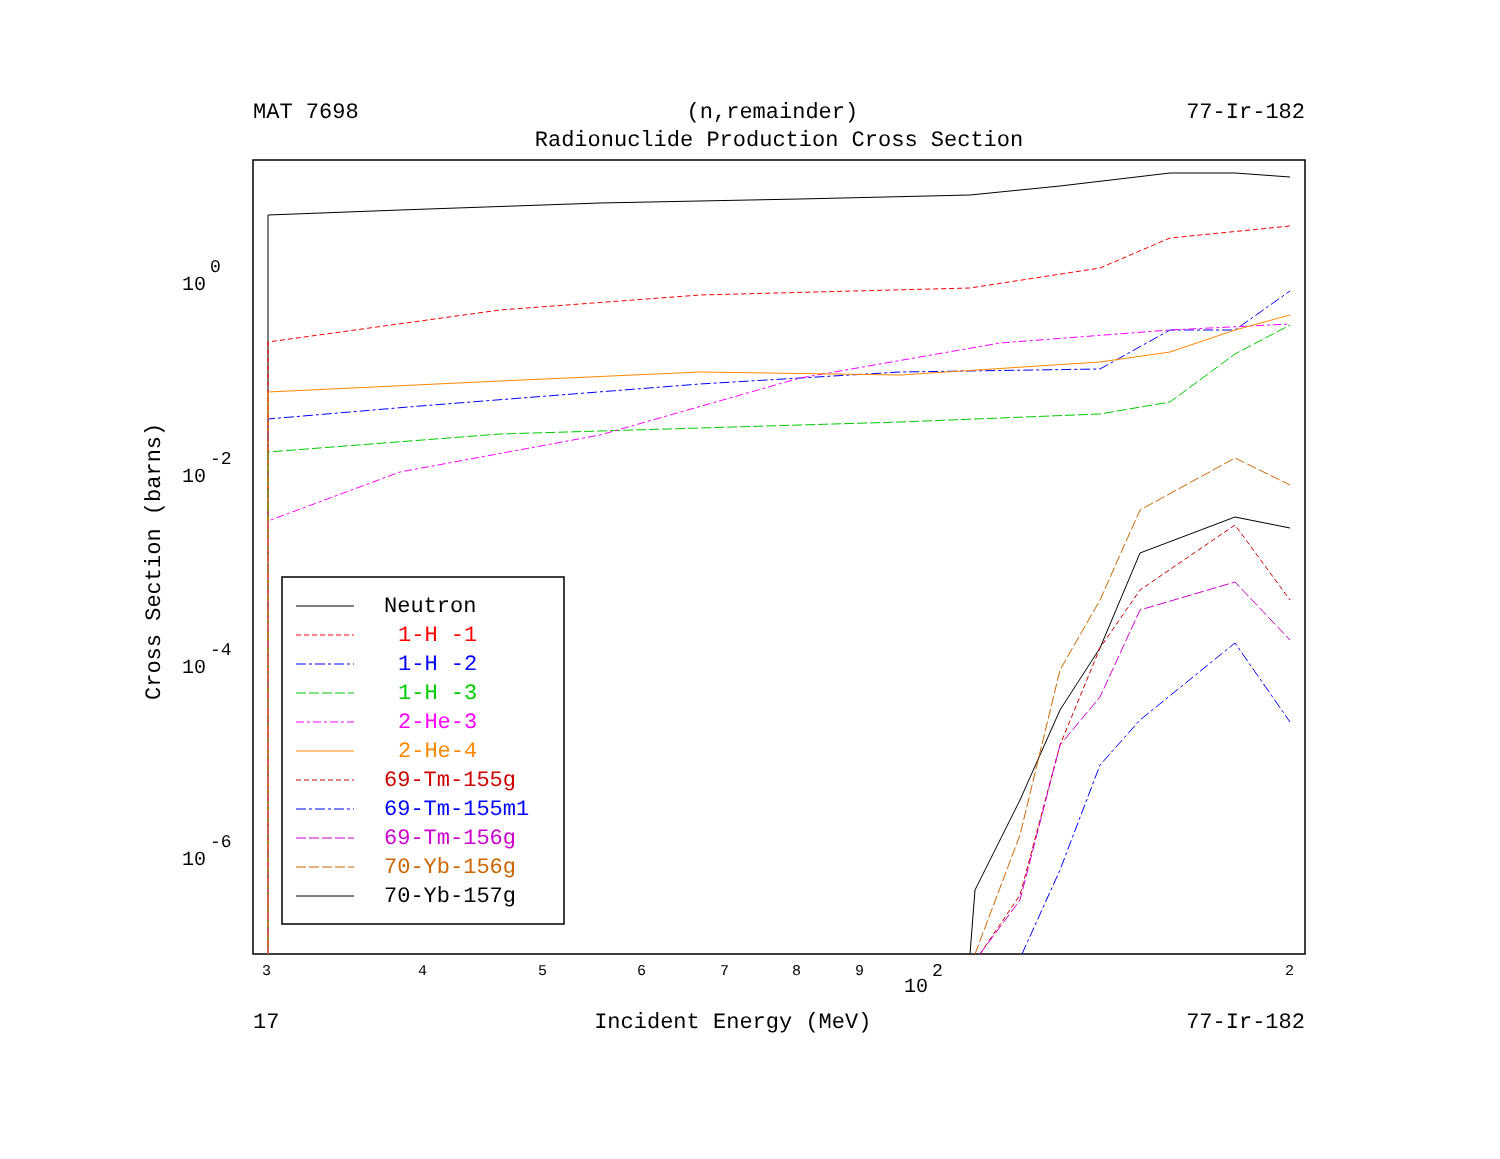MAT 7698 (n,remainder) 77-Ir-182
Radionuclide Production Cross Section
Cross Section (barns)
10
0
10
-2
10
-4
10
-6
3
4
5
6
7
8
9
2
10
2
Neutron
1-H -1
1-H -2
1-H -3
2-He-3
2-He-4
69-Tm-155g
69-Tm-155m1
69-Tm-156g
70-Yb-156g
70-Yb-157g
17 Incident Energy (MeV) 77-Ir-182